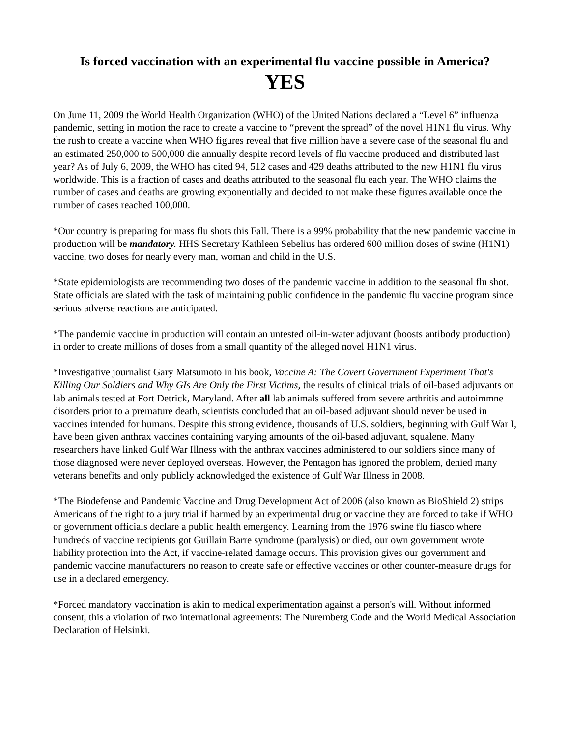Is forced vaccination with an experimental flu vaccine possible in America?
YES
On June 11, 2009 the World Health Organization (WHO) of the United Nations declared a “Level 6” influenza pandemic, setting in motion the race to create a vaccine to “prevent the spread” of the novel H1N1 flu virus. Why the rush to create a vaccine when WHO figures reveal that five million have a severe case of the seasonal flu and an estimated 250,000 to 500,000 die annually despite record levels of flu vaccine produced and distributed last year? As of July 6, 2009, the WHO has cited 94, 512 cases and 429 deaths attributed to the new H1N1 flu virus worldwide. This is a fraction of cases and deaths attributed to the seasonal flu each year. The WHO claims the number of cases and deaths are growing exponentially and decided to not make these figures available once the number of cases reached 100,000.
*Our country is preparing for mass flu shots this Fall. There is a 99% probability that the new pandemic vaccine in production will be mandatory. HHS Secretary Kathleen Sebelius has ordered 600 million doses of swine (H1N1) vaccine, two doses for nearly every man, woman and child in the U.S.
*State epidemiologists are recommending two doses of the pandemic vaccine in addition to the seasonal flu shot. State officials are slated with the task of maintaining public confidence in the pandemic flu vaccine program since serious adverse reactions are anticipated.
*The pandemic vaccine in production will contain an untested oil-in-water adjuvant (boosts antibody production) in order to create millions of doses from a small quantity of the alleged novel H1N1 virus.
*Investigative journalist Gary Matsumoto in his book, Vaccine A: The Covert Government Experiment That's Killing Our Soldiers and Why GIs Are Only the First Victims, the results of clinical trials of oil-based adjuvants on lab animals tested at Fort Detrick, Maryland. After all lab animals suffered from severe arthritis and autoimmne disorders prior to a premature death, scientists concluded that an oil-based adjuvant should never be used in vaccines intended for humans. Despite this strong evidence, thousands of U.S. soldiers, beginning with Gulf War I, have been given anthrax vaccines containing varying amounts of the oil-based adjuvant, squalene. Many researchers have linked Gulf War Illness with the anthrax vaccines administered to our soldiers since many of those diagnosed were never deployed overseas. However, the Pentagon has ignored the problem, denied many veterans benefits and only publicly acknowledged the existence of Gulf War Illness in 2008.
*The Biodefense and Pandemic Vaccine and Drug Development Act of 2006 (also known as BioShield 2) strips Americans of the right to a jury trial if harmed by an experimental drug or vaccine they are forced to take if WHO or government officials declare a public health emergency. Learning from the 1976 swine flu fiasco where hundreds of vaccine recipients got Guillain Barre syndrome (paralysis) or died, our own government wrote liability protection into the Act, if vaccine-related damage occurs. This provision gives our government and pandemic vaccine manufacturers no reason to create safe or effective vaccines or other counter-measure drugs for use in a declared emergency.
*Forced mandatory vaccination is akin to medical experimentation against a person's will. Without informed consent, this a violation of two international agreements: The Nuremberg Code and the World Medical Association Declaration of Helsinki.